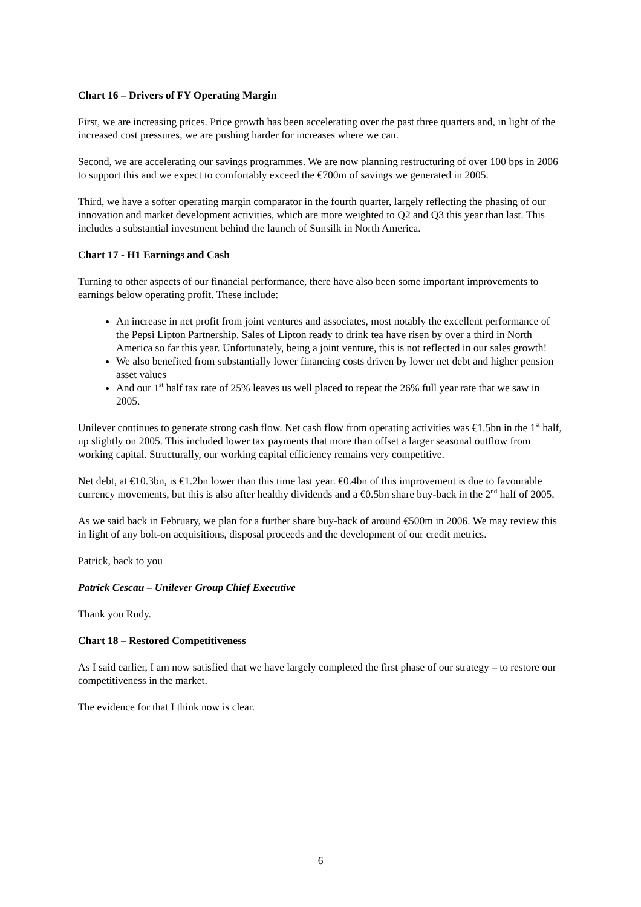Chart 16 – Drivers of FY Operating Margin
First, we are increasing prices. Price growth has been accelerating over the past three quarters and, in light of the increased cost pressures, we are pushing harder for increases where we can.
Second, we are accelerating our savings programmes. We are now planning restructuring of over 100 bps in 2006 to support this and we expect to comfortably exceed the €700m of savings we generated in 2005.
Third, we have a softer operating margin comparator in the fourth quarter, largely reflecting the phasing of our innovation and market development activities, which are more weighted to Q2 and Q3 this year than last. This includes a substantial investment behind the launch of Sunsilk in North America.
Chart 17 - H1 Earnings and Cash
Turning to other aspects of our financial performance, there have also been some important improvements to earnings below operating profit. These include:
An increase in net profit from joint ventures and associates, most notably the excellent performance of the Pepsi Lipton Partnership. Sales of Lipton ready to drink tea have risen by over a third in North America so far this year. Unfortunately, being a joint venture, this is not reflected in our sales growth!
We also benefited from substantially lower financing costs driven by lower net debt and higher pension asset values
And our 1<sup>st</sup> half tax rate of 25% leaves us well placed to repeat the 26% full year rate that we saw in 2005.
Unilever continues to generate strong cash flow. Net cash flow from operating activities was €1.5bn in the 1<sup>st</sup> half, up slightly on 2005. This included lower tax payments that more than offset a larger seasonal outflow from working capital. Structurally, our working capital efficiency remains very competitive.
Net debt, at €10.3bn, is €1.2bn lower than this time last year. €0.4bn of this improvement is due to favourable currency movements, but this is also after healthy dividends and a €0.5bn share buy-back in the 2<sup>nd</sup> half of 2005.
As we said back in February, we plan for a further share buy-back of around €500m in 2006. We may review this in light of any bolt-on acquisitions, disposal proceeds and the development of our credit metrics.
Patrick, back to you
Patrick Cescau – Unilever Group Chief Executive
Thank you Rudy.
Chart 18 – Restored Competitiveness
As I said earlier, I am now satisfied that we have largely completed the first phase of our strategy – to restore our competitiveness in the market.
The evidence for that I think now is clear.
6